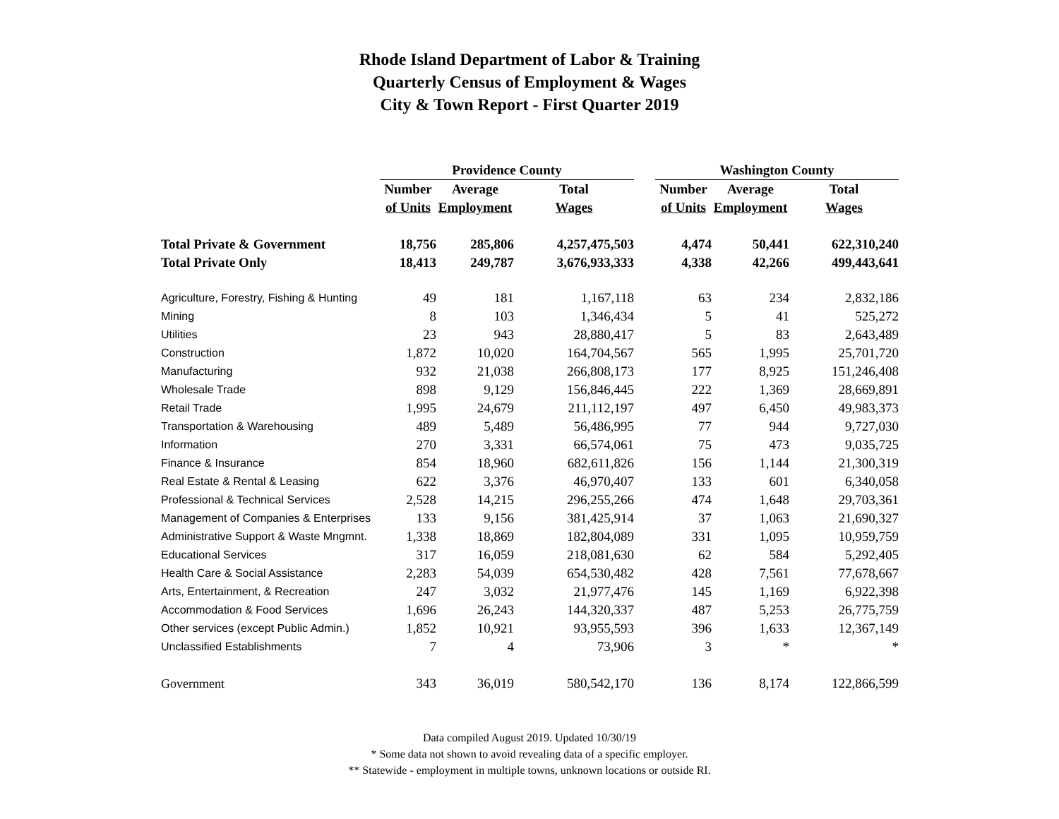Rhode Island Department of Labor & Training
Quarterly Census of Employment & Wages
City & Town Report - First Quarter 2019
| | Providence County | | | | Washington County | | |
| | Number | Average | Total | | Number | Average | Total |
| | of Units | Employment | Wages | | of Units | Employment | Wages |
| Total Private & Government | 18,756 | 285,806 | 4,257,475,503 | | 4,474 | 50,441 | 622,310,240 |
| Total Private Only | 18,413 | 249,787 | 3,676,933,333 | | 4,338 | 42,266 | 499,443,641 |
| Agriculture, Forestry, Fishing & Hunting | 49 | 181 | 1,167,118 | | 63 | 234 | 2,832,186 |
| Mining | 8 | 103 | 1,346,434 | | 5 | 41 | 525,272 |
| Utilities | 23 | 943 | 28,880,417 | | 5 | 83 | 2,643,489 |
| Construction | 1,872 | 10,020 | 164,704,567 | | 565 | 1,995 | 25,701,720 |
| Manufacturing | 932 | 21,038 | 266,808,173 | | 177 | 8,925 | 151,246,408 |
| Wholesale Trade | 898 | 9,129 | 156,846,445 | | 222 | 1,369 | 28,669,891 |
| Retail Trade | 1,995 | 24,679 | 211,112,197 | | 497 | 6,450 | 49,983,373 |
| Transportation & Warehousing | 489 | 5,489 | 56,486,995 | | 77 | 944 | 9,727,030 |
| Information | 270 | 3,331 | 66,574,061 | | 75 | 473 | 9,035,725 |
| Finance & Insurance | 854 | 18,960 | 682,611,826 | | 156 | 1,144 | 21,300,319 |
| Real Estate & Rental & Leasing | 622 | 3,376 | 46,970,407 | | 133 | 601 | 6,340,058 |
| Professional & Technical Services | 2,528 | 14,215 | 296,255,266 | | 474 | 1,648 | 29,703,361 |
| Management of Companies & Enterprises | 133 | 9,156 | 381,425,914 | | 37 | 1,063 | 21,690,327 |
| Administrative Support & Waste Mngmnt. | 1,338 | 18,869 | 182,804,089 | | 331 | 1,095 | 10,959,759 |
| Educational Services | 317 | 16,059 | 218,081,630 | | 62 | 584 | 5,292,405 |
| Health Care & Social Assistance | 2,283 | 54,039 | 654,530,482 | | 428 | 7,561 | 77,678,667 |
| Arts, Entertainment, & Recreation | 247 | 3,032 | 21,977,476 | | 145 | 1,169 | 6,922,398 |
| Accommodation & Food Services | 1,696 | 26,243 | 144,320,337 | | 487 | 5,253 | 26,775,759 |
| Other services (except Public Admin.) | 1,852 | 10,921 | 93,955,593 | | 396 | 1,633 | 12,367,149 |
| Unclassified Establishments | 7 | 4 | 73,906 | | 3 | * | * |
| Government | 343 | 36,019 | 580,542,170 | | 136 | 8,174 | 122,866,599 |
Data compiled August 2019. Updated 10/30/19
* Some data not shown to avoid revealing data of a specific employer.
** Statewide - employment in multiple towns, unknown locations or outside RI.